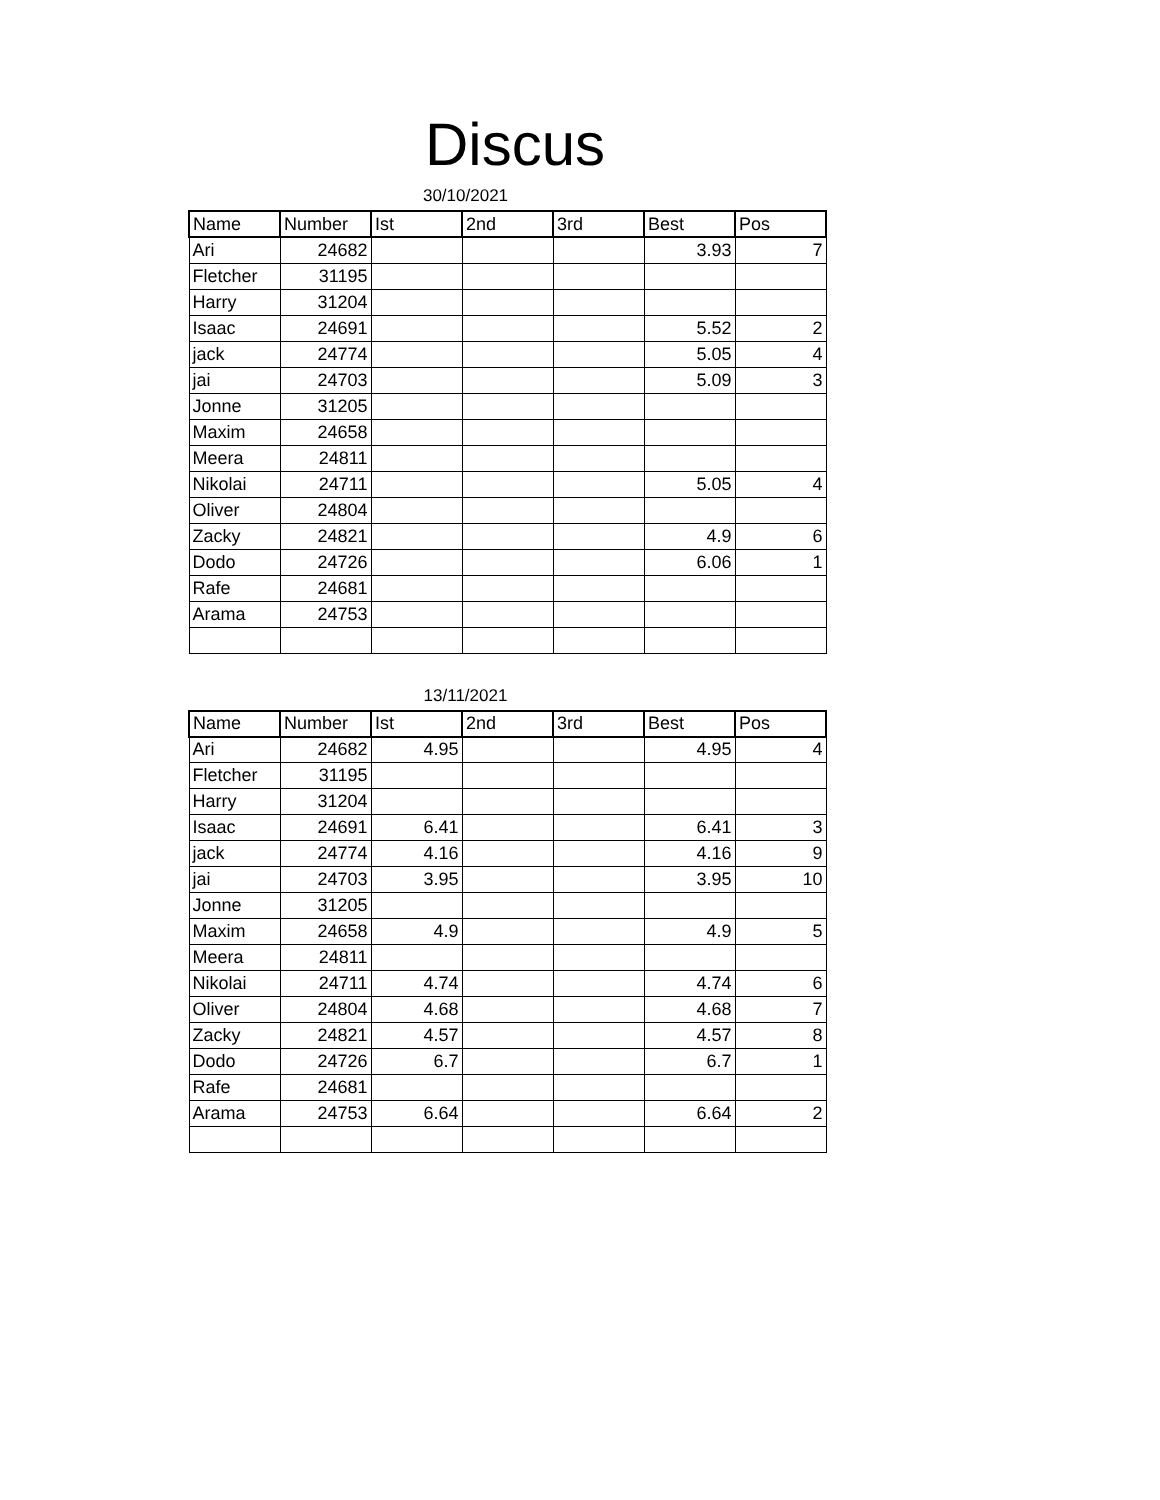Discus
30/10/2021
| Name | Number | Ist | 2nd | 3rd | Best | Pos |
| --- | --- | --- | --- | --- | --- | --- |
| Ari | 24682 | | | | 3.93 | 7 |
| Fletcher | 31195 | | | | | |
| Harry | 31204 | | | | | |
| Isaac | 24691 | | | | 5.52 | 2 |
| jack | 24774 | | | | 5.05 | 4 |
| jai | 24703 | | | | 5.09 | 3 |
| Jonne | 31205 | | | | | |
| Maxim | 24658 | | | | | |
| Meera | 24811 | | | | | |
| Nikolai | 24711 | | | | 5.05 | 4 |
| Oliver | 24804 | | | | | |
| Zacky | 24821 | | | | 4.9 | 6 |
| Dodo | 24726 | | | | 6.06 | 1 |
| Rafe | 24681 | | | | | |
| Arama | 24753 | | | | | |
13/11/2021
| Name | Number | Ist | 2nd | 3rd | Best | Pos |
| --- | --- | --- | --- | --- | --- | --- |
| Ari | 24682 | 4.95 | | | 4.95 | 4 |
| Fletcher | 31195 | | | | | |
| Harry | 31204 | | | | | |
| Isaac | 24691 | 6.41 | | | 6.41 | 3 |
| jack | 24774 | 4.16 | | | 4.16 | 9 |
| jai | 24703 | 3.95 | | | 3.95 | 10 |
| Jonne | 31205 | | | | | |
| Maxim | 24658 | 4.9 | | | 4.9 | 5 |
| Meera | 24811 | | | | | |
| Nikolai | 24711 | 4.74 | | | 4.74 | 6 |
| Oliver | 24804 | 4.68 | | | 4.68 | 7 |
| Zacky | 24821 | 4.57 | | | 4.57 | 8 |
| Dodo | 24726 | 6.7 | | | 6.7 | 1 |
| Rafe | 24681 | | | | | |
| Arama | 24753 | 6.64 | | | 6.64 | 2 |